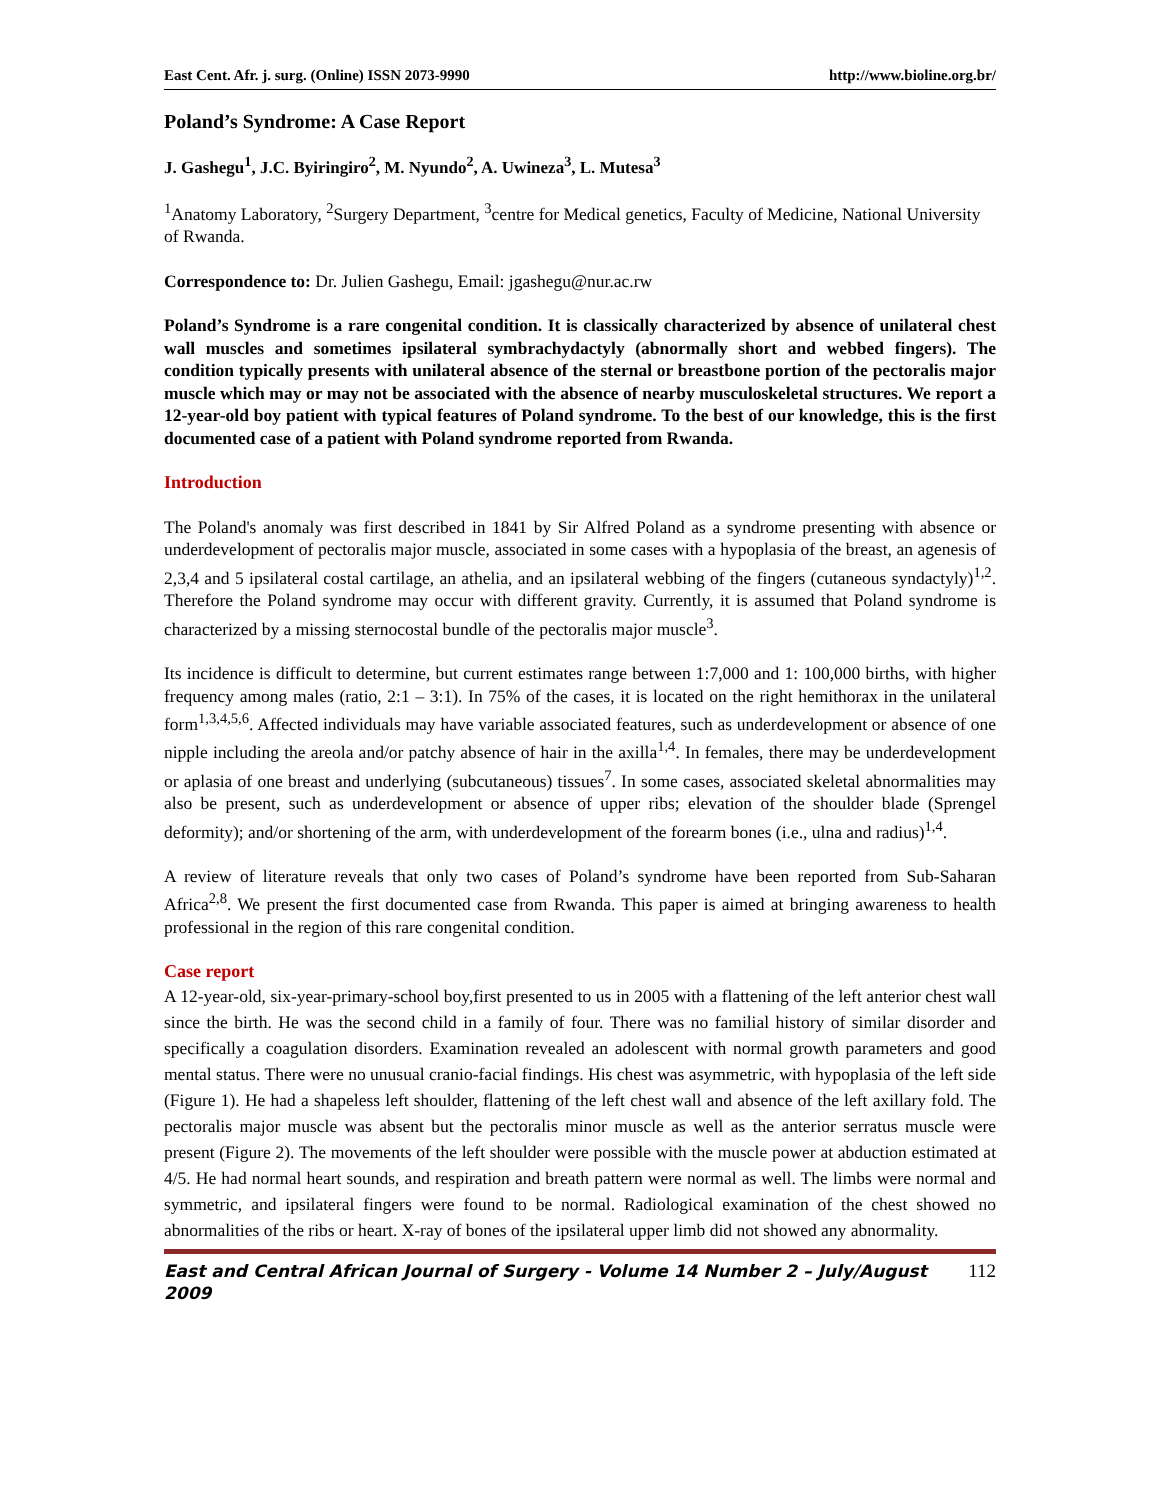East Cent. Afr. j. surg. (Online) ISSN 2073-9990 http://www.bioline.org.br/
Poland’s Syndrome: A Case Report
J. Gashegu<sup>1</sup>, J.C. Byiringiro<sup>2</sup>, M. Nyundo<sup>2</sup>, A. Uwineza<sup>3</sup>, L. Mutesa<sup>3</sup>
<sup>1</sup> Anatomy Laboratory, <sup>2</sup>Surgery Department, <sup>3</sup>centre for Medical genetics, Faculty of Medicine, National University of Rwanda.
Correspondence to: Dr. Julien Gashegu, Email: jgashegu@nur.ac.rw
Poland’s Syndrome is a rare congenital condition. It is classically characterized by absence of unilateral chest wall muscles and sometimes ipsilateral symbrachydactyly (abnormally short and webbed fingers). The condition typically presents with unilateral absence of the sternal or breastbone portion of the pectoralis major muscle which may or may not be associated with the absence of nearby musculoskeletal structures. We report a 12-year-old boy patient with typical features of Poland syndrome. To the best of our knowledge, this is the first documented case of a patient with Poland syndrome reported from Rwanda.
Introduction
The Poland's anomaly was first described in 1841 by Sir Alfred Poland as a syndrome presenting with absence or underdevelopment of pectoralis major muscle, associated in some cases with a hypoplasia of the breast, an agenesis of 2,3,4 and 5 ipsilateral costal cartilage, an athelia, and an ipsilateral webbing of the fingers (cutaneous syndactyly)<sup>1,2</sup>. Therefore the Poland syndrome may occur with different gravity. Currently, it is assumed that Poland syndrome is characterized by a missing sternocostal bundle of the pectoralis major muscle<sup>3</sup>.
Its incidence is difficult to determine, but current estimates range between 1:7,000 and 1: 100,000 births, with higher frequency among males (ratio, 2:1 – 3:1). In 75% of the cases, it is located on the right hemithorax in the unilateral form<sup>1,3,4,5,6</sup>. Affected individuals may have variable associated features, such as underdevelopment or absence of one nipple including the areola and/or patchy absence of hair in the axilla<sup>1,4</sup>. In females, there may be underdevelopment or aplasia of one breast and underlying (subcutaneous) tissues<sup>7</sup>. In some cases, associated skeletal abnormalities may also be present, such as underdevelopment or absence of upper ribs; elevation of the shoulder blade (Sprengel deformity); and/or shortening of the arm, with underdevelopment of the forearm bones (i.e., ulna and radius)<sup>1,4</sup>.
A review of literature reveals that only two cases of Poland’s syndrome have been reported from Sub-Saharan Africa<sup>2,8</sup>. We present the first documented case from Rwanda. This paper is aimed at bringing awareness to health professional in the region of this rare congenital condition.
Case report
A 12-year-old, six-year-primary-school boy,first presented to us in 2005 with a flattening of the left anterior chest wall since the birth. He was the second child in a family of four. There was no familial history of similar disorder and specifically a coagulation disorders. Examination revealed an adolescent with normal growth parameters and good mental status. There were no unusual cranio-facial findings. His chest was asymmetric, with hypoplasia of the left side (Figure 1). He had a shapeless left shoulder, flattening of the left chest wall and absence of the left axillary fold. The pectoralis major muscle was absent but the pectoralis minor muscle as well as the anterior serratus muscle were present (Figure 2). The movements of the left shoulder were possible with the muscle power at abduction estimated at 4/5. He had normal heart sounds, and respiration and breath pattern were normal as well. The limbs were normal and symmetric, and ipsilateral fingers were found to be normal. Radiological examination of the chest showed no abnormalities of the ribs or heart. X-ray of bones of the ipsilateral upper limb did not showed any abnormality.
East and Central African Journal of Surgery - Volume 14 Number 2 – July/August 2009 112